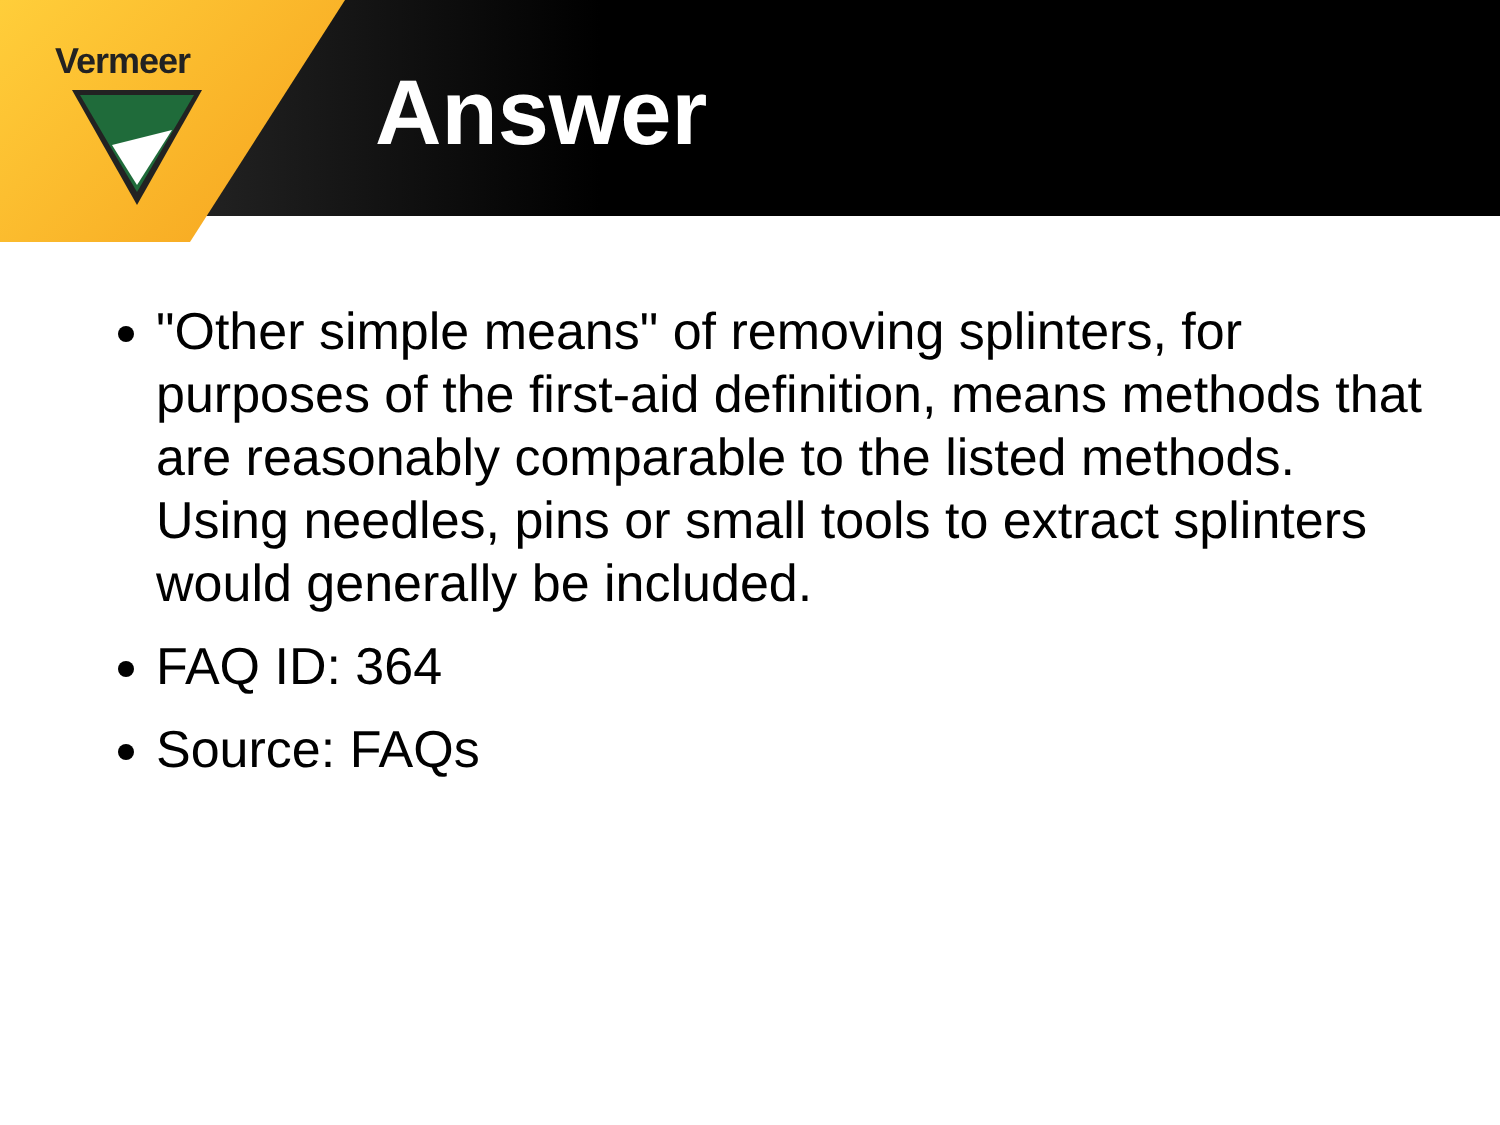Vermeer Answer
"Other simple means" of removing splinters, for purposes of the first-aid definition, means methods that are reasonably comparable to the listed methods. Using needles, pins or small tools to extract splinters would generally be included.
FAQ ID: 364
Source: FAQs